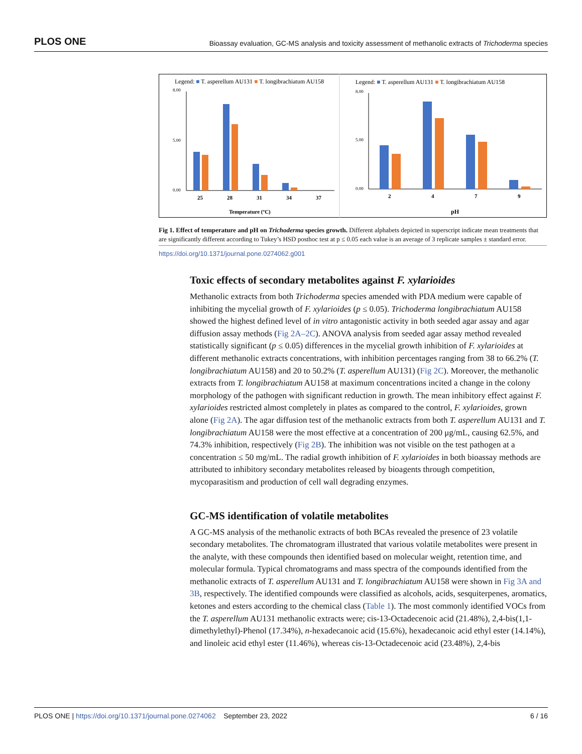PLOS ONE Bioassay evaluation, GC-MS analysis and toxicity assessment of methanolic extracts of Trichoderma species
Legend: ■ T. asperellum AU131 ■ T. longibrachiatum AU158
Legend: ■ T. asperellum AU131 ■ T. longibrachiatum AU158
25
28
31
34
37
2
4
7
9
Temperature (ºC)
pH
8.00
5.00
0.00
8.00
5.00
0.00
Fig 1. Effect of temperature and pH on Trichoderma species growth. Different alphabets depicted in superscript indicate mean treatments that are significantly different according to Tukey’s HSD posthoc test at p ≤ 0.05 each value is an average of 3 replicate samples ± standard error.
https://doi.org/10.1371/journal.pone.0274062.g001
Toxic effects of secondary metabolites against F. xylarioides
Methanolic extracts from both Trichoderma species amended with PDA medium were capable of inhibiting the mycelial growth of F. xylarioides (p ≤ 0.05). Trichoderma longibrachiatum AU158 showed the highest defined level of in vitro antagonistic activity in both seeded agar assay and agar diffusion assay methods (Fig 2A–2C). ANOVA analysis from seeded agar assay method revealed statistically significant (p ≤ 0.05) differences in the mycelial growth inhibition of F. xylarioides at different methanolic extracts concentrations, with inhibition percentages ranging from 38 to 66.2% (T. longibrachiatum AU158) and 20 to 50.2% (T. asperellum AU131) (Fig 2C). Moreover, the methanolic extracts from T. longibrachiatum AU158 at maximum concentrations incited a change in the colony morphology of the pathogen with significant reduction in growth. The mean inhibitory effect against F. xylarioides restricted almost completely in plates as compared to the control, F. xylarioides, grown alone (Fig 2A). The agar diffusion test of the methanolic extracts from both T. asperellum AU131 and T. longibrachiatum AU158 were the most effective at a concentration of 200 μg/mL, causing 62.5%, and 74.3% inhibition, respectively (Fig 2B). The inhibition was not visible on the test pathogen at a concentration ≤ 50 mg/mL. The radial growth inhibition of F. xylarioides in both bioassay methods are attributed to inhibitory secondary metabolites released by bioagents through competition, mycoparasitism and production of cell wall degrading enzymes.
GC-MS identification of volatile metabolites
A GC-MS analysis of the methanolic extracts of both BCAs revealed the presence of 23 volatile secondary metabolites. The chromatogram illustrated that various volatile metabolites were present in the analyte, with these compounds then identified based on molecular weight, retention time, and molecular formula. Typical chromatograms and mass spectra of the compounds identified from the methanolic extracts of T. asperellum AU131 and T. longibrachiatum AU158 were shown in Fig 3A and 3B, respectively. The identified compounds were classified as alcohols, acids, sesquiterpenes, aromatics, ketones and esters according to the chemical class (Table 1). The most commonly identified VOCs from the T. asperellum AU131 methanolic extracts were; cis-13-Octadecenoic acid (21.48%), 2,4-bis(1,1-dimethylethyl)-Phenol (17.34%), n-hexadecanoic acid (15.6%), hexadecanoic acid ethyl ester (14.14%), and linoleic acid ethyl ester (11.46%), whereas cis-13-Octadecenoic acid (23.48%), 2,4-bis
PLOS ONE | https://doi.org/10.1371/journal.pone.0274062 September 23, 2022 6 / 16